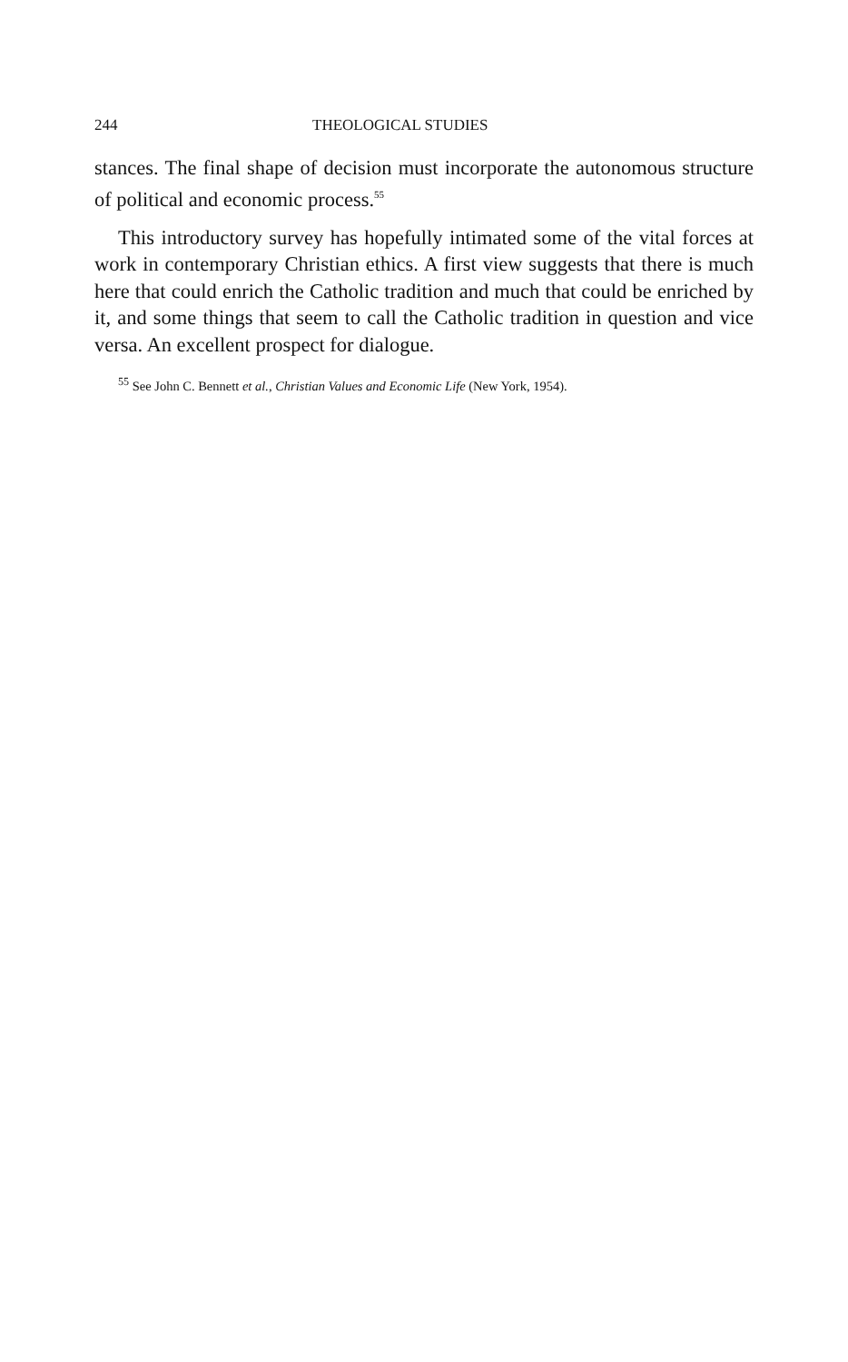244 THEOLOGICAL STUDIES
stances. The final shape of decision must incorporate the autonomous structure of political and economic process.<sup>55</sup>
This introductory survey has hopefully intimated some of the vital forces at work in contemporary Christian ethics. A first view suggests that there is much here that could enrich the Catholic tradition and much that could be enriched by it, and some things that seem to call the Catholic tradition in question and vice versa. An excellent prospect for dialogue.
<sup>55</sup> See John C. Bennett et al., Christian Values and Economic Life (New York, 1954).